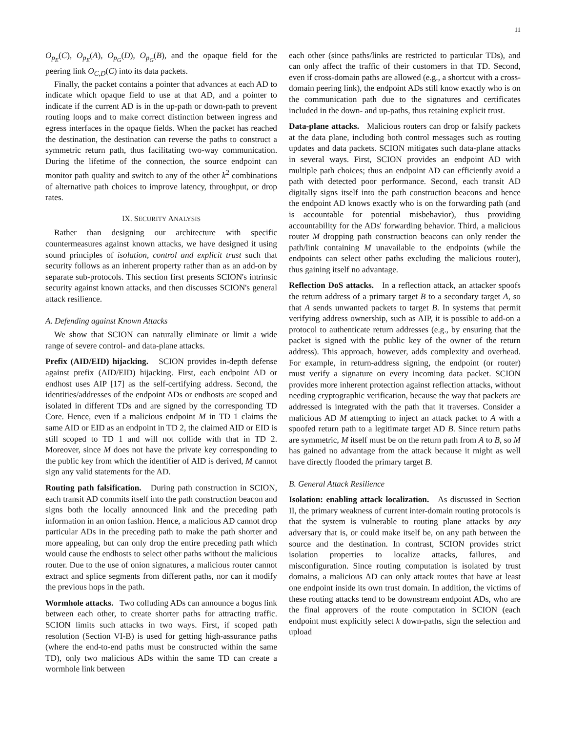11
O<sub>p<sub>E</sub></sub>(C), O<sub>p<sub>E</sub></sub>(A), O<sub>p<sub>G</sub></sub>(D), O<sub>p<sub>G</sub></sub>(B), and the opaque field for the peering link O<sub>C,D</sub>(C) into its data packets.
Finally, the packet contains a pointer that advances at each AD to indicate which opaque field to use at that AD, and a pointer to indicate if the current AD is in the up-path or down-path to prevent routing loops and to make correct distinction between ingress and egress interfaces in the opaque fields. When the packet has reached the destination, the destination can reverse the paths to construct a symmetric return path, thus facilitating two-way communication. During the lifetime of the connection, the source endpoint can monitor path quality and switch to any of the other k<sup>2</sup> combinations of alternative path choices to improve latency, throughput, or drop rates.
IX. SECURITY ANALYSIS
Rather than designing our architecture with specific countermeasures against known attacks, we have designed it using sound principles of isolation, control and explicit trust such that security follows as an inherent property rather than as an add-on by separate sub-protocols. This section first presents SCION's intrinsic security against known attacks, and then discusses SCION's general attack resilience.
A. Defending against Known Attacks
We show that SCION can naturally eliminate or limit a wide range of severe control- and data-plane attacks.
Prefix (AID/EID) hijacking. SCION provides in-depth defense against prefix (AID/EID) hijacking. First, each endpoint AD or endhost uses AIP [17] as the self-certifying address. Second, the identities/addresses of the endpoint ADs or endhosts are scoped and isolated in different TDs and are signed by the corresponding TD Core. Hence, even if a malicious endpoint M in TD 1 claims the same AID or EID as an endpoint in TD 2, the claimed AID or EID is still scoped to TD 1 and will not collide with that in TD 2. Moreover, since M does not have the private key corresponding to the public key from which the identifier of AID is derived, M cannot sign any valid statements for the AD.
Routing path falsification. During path construction in SCION, each transit AD commits itself into the path construction beacon and signs both the locally announced link and the preceding path information in an onion fashion. Hence, a malicious AD cannot drop particular ADs in the preceding path to make the path shorter and more appealing, but can only drop the entire preceding path which would cause the endhosts to select other paths without the malicious router. Due to the use of onion signatures, a malicious router cannot extract and splice segments from different paths, nor can it modify the previous hops in the path.
Wormhole attacks. Two colluding ADs can announce a bogus link between each other, to create shorter paths for attracting traffic. SCION limits such attacks in two ways. First, if scoped path resolution (Section VI-B) is used for getting high-assurance paths (where the end-to-end paths must be constructed within the same TD), only two malicious ADs within the same TD can create a wormhole link between
each other (since paths/links are restricted to particular TDs), and can only affect the traffic of their customers in that TD. Second, even if cross-domain paths are allowed (e.g., a shortcut with a cross-domain peering link), the endpoint ADs still know exactly who is on the communication path due to the signatures and certificates included in the down- and up-paths, thus retaining explicit trust.
Data-plane attacks. Malicious routers can drop or falsify packets at the data plane, including both control messages such as routing updates and data packets. SCION mitigates such data-plane attacks in several ways. First, SCION provides an endpoint AD with multiple path choices; thus an endpoint AD can efficiently avoid a path with detected poor performance. Second, each transit AD digitally signs itself into the path construction beacons and hence the endpoint AD knows exactly who is on the forwarding path (and is accountable for potential misbehavior), thus providing accountability for the ADs' forwarding behavior. Third, a malicious router M dropping path construction beacons can only render the path/link containing M unavailable to the endpoints (while the endpoints can select other paths excluding the malicious router), thus gaining itself no advantage.
Reflection DoS attacks. In a reflection attack, an attacker spoofs the return address of a primary target B to a secondary target A, so that A sends unwanted packets to target B. In systems that permit verifying address ownership, such as AIP, it is possible to add-on a protocol to authenticate return addresses (e.g., by ensuring that the packet is signed with the public key of the owner of the return address). This approach, however, adds complexity and overhead. For example, in return-address signing, the endpoint (or router) must verify a signature on every incoming data packet. SCION provides more inherent protection against reflection attacks, without needing cryptographic verification, because the way that packets are addressed is integrated with the path that it traverses. Consider a malicious AD M attempting to inject an attack packet to A with a spoofed return path to a legitimate target AD B. Since return paths are symmetric, M itself must be on the return path from A to B, so M has gained no advantage from the attack because it might as well have directly flooded the primary target B.
B. General Attack Resilience
Isolation: enabling attack localization. As discussed in Section II, the primary weakness of current inter-domain routing protocols is that the system is vulnerable to routing plane attacks by any adversary that is, or could make itself be, on any path between the source and the destination. In contrast, SCION provides strict isolation properties to localize attacks, failures, and misconfiguration. Since routing computation is isolated by trust domains, a malicious AD can only attack routes that have at least one endpoint inside its own trust domain. In addition, the victims of these routing attacks tend to be downstream endpoint ADs, who are the final approvers of the route computation in SCION (each endpoint must explicitly select k down-paths, sign the selection and upload